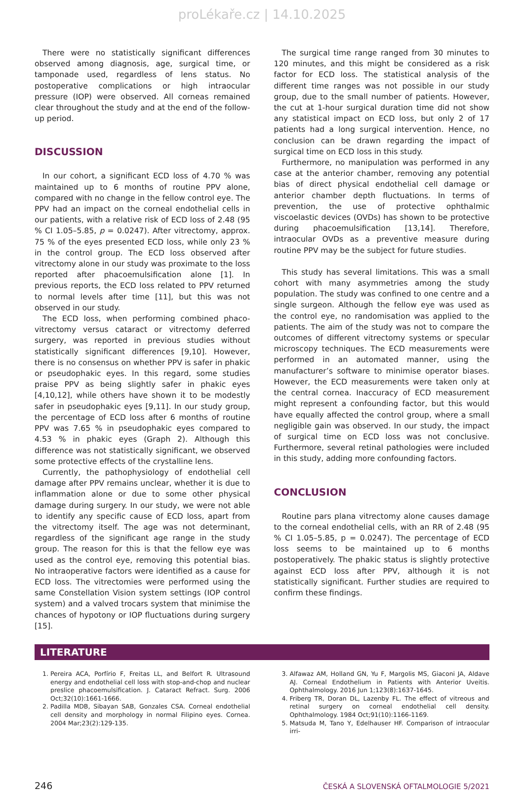proLékaře.cz | 14.10.2025
There were no statistically significant differences observed among diagnosis, age, surgical time, or tamponade used, regardless of lens status. No postoperative complications or high intraocular pressure (IOP) were observed. All corneas remained clear throughout the study and at the end of the follow-up period.
DISCUSSION
In our cohort, a significant ECD loss of 4.70 % was maintained up to 6 months of routine PPV alone, compared with no change in the fellow control eye. The PPV had an impact on the corneal endothelial cells in our patients, with a relative risk of ECD loss of 2.48 (95 % CI 1.05–5.85, p = 0.0247). After vitrectomy, approx. 75 % of the eyes presented ECD loss, while only 23 % in the control group. The ECD loss observed after vitrectomy alone in our study was proximate to the loss reported after phacoemulsification alone [1]. In previous reports, the ECD loss related to PPV returned to normal levels after time [11], but this was not observed in our study.
The ECD loss, when performing combined phaco-vitrectomy versus cataract or vitrectomy deferred surgery, was reported in previous studies without statistically significant differences [9,10]. However, there is no consensus on whether PPV is safer in phakic or pseudophakic eyes. In this regard, some studies praise PPV as being slightly safer in phakic eyes [4,10,12], while others have shown it to be modestly safer in pseudophakic eyes [9,11]. In our study group, the percentage of ECD loss after 6 months of routine PPV was 7.65 % in pseudophakic eyes compared to 4.53 % in phakic eyes (Graph 2). Although this difference was not statistically significant, we observed some protective effects of the crystalline lens.
Currently, the pathophysiology of endothelial cell damage after PPV remains unclear, whether it is due to inflammation alone or due to some other physical damage during surgery. In our study, we were not able to identify any specific cause of ECD loss, apart from the vitrectomy itself. The age was not determinant, regardless of the significant age range in the study group. The reason for this is that the fellow eye was used as the control eye, removing this potential bias. No intraoperative factors were identified as a cause for ECD loss. The vitrectomies were performed using the same Constellation Vision system settings (IOP control system) and a valved trocars system that minimise the chances of hypotony or IOP fluctuations during surgery [15].
The surgical time range ranged from 30 minutes to 120 minutes, and this might be considered as a risk factor for ECD loss. The statistical analysis of the different time ranges was not possible in our study group, due to the small number of patients. However, the cut at 1-hour surgical duration time did not show any statistical impact on ECD loss, but only 2 of 17 patients had a long surgical intervention. Hence, no conclusion can be drawn regarding the impact of surgical time on ECD loss in this study.
Furthermore, no manipulation was performed in any case at the anterior chamber, removing any potential bias of direct physical endothelial cell damage or anterior chamber depth fluctuations. In terms of prevention, the use of protective ophthalmic viscoelastic devices (OVDs) has shown to be protective during phacoemulsification [13,14]. Therefore, intraocular OVDs as a preventive measure during routine PPV may be the subject for future studies.
This study has several limitations. This was a small cohort with many asymmetries among the study population. The study was confined to one centre and a single surgeon. Although the fellow eye was used as the control eye, no randomisation was applied to the patients. The aim of the study was not to compare the outcomes of different vitrectomy systems or specular microscopy techniques. The ECD measurements were performed in an automated manner, using the manufacturer’s software to minimise operator biases. However, the ECD measurements were taken only at the central cornea. Inaccuracy of ECD measurement might represent a confounding factor, but this would have equally affected the control group, where a small negligible gain was observed. In our study, the impact of surgical time on ECD loss was not conclusive. Furthermore, several retinal pathologies were included in this study, adding more confounding factors.
CONCLUSION
Routine pars plana vitrectomy alone causes damage to the corneal endothelial cells, with an RR of 2.48 (95 % CI 1.05–5.85, p = 0.0247). The percentage of ECD loss seems to be maintained up to 6 months postoperatively. The phakic status is slightly protective against ECD loss after PPV, although it is not statistically significant. Further studies are required to confirm these findings.
LITERATURE
1. Pereira ACA, Porfírio F, Freitas LL, and Belfort R. Ultrasound energy and endothelial cell loss with stop-and-chop and nuclear preslice phacoemulsification. J. Cataract Refract. Surg. 2006 Oct;32(10):1661-1666.
2. Padilla MDB, Sibayan SAB, Gonzales CSA. Corneal endothelial cell density and morphology in normal Filipino eyes. Cornea. 2004 Mar;23(2):129-135.
3. Alfawaz AM, Holland GN, Yu F, Margolis MS, Giaconi JA, Aldave AJ. Corneal Endothelium in Patients with Anterior Uveitis. Ophthalmology. 2016 Jun 1;123(8):1637-1645.
4. Friberg TR, Doran DL, Lazenby FL. The effect of vitreous and retinal surgery on corneal endothelial cell density. Ophthalmology. 1984 Oct;91(10):1166-1169.
5. Matsuda M, Tano Y, Edelhauser HF. Comparison of intraocular irri-
246 ČESKÁ A SLOVENSKÁ OFTALMOLOGIE 5/2021